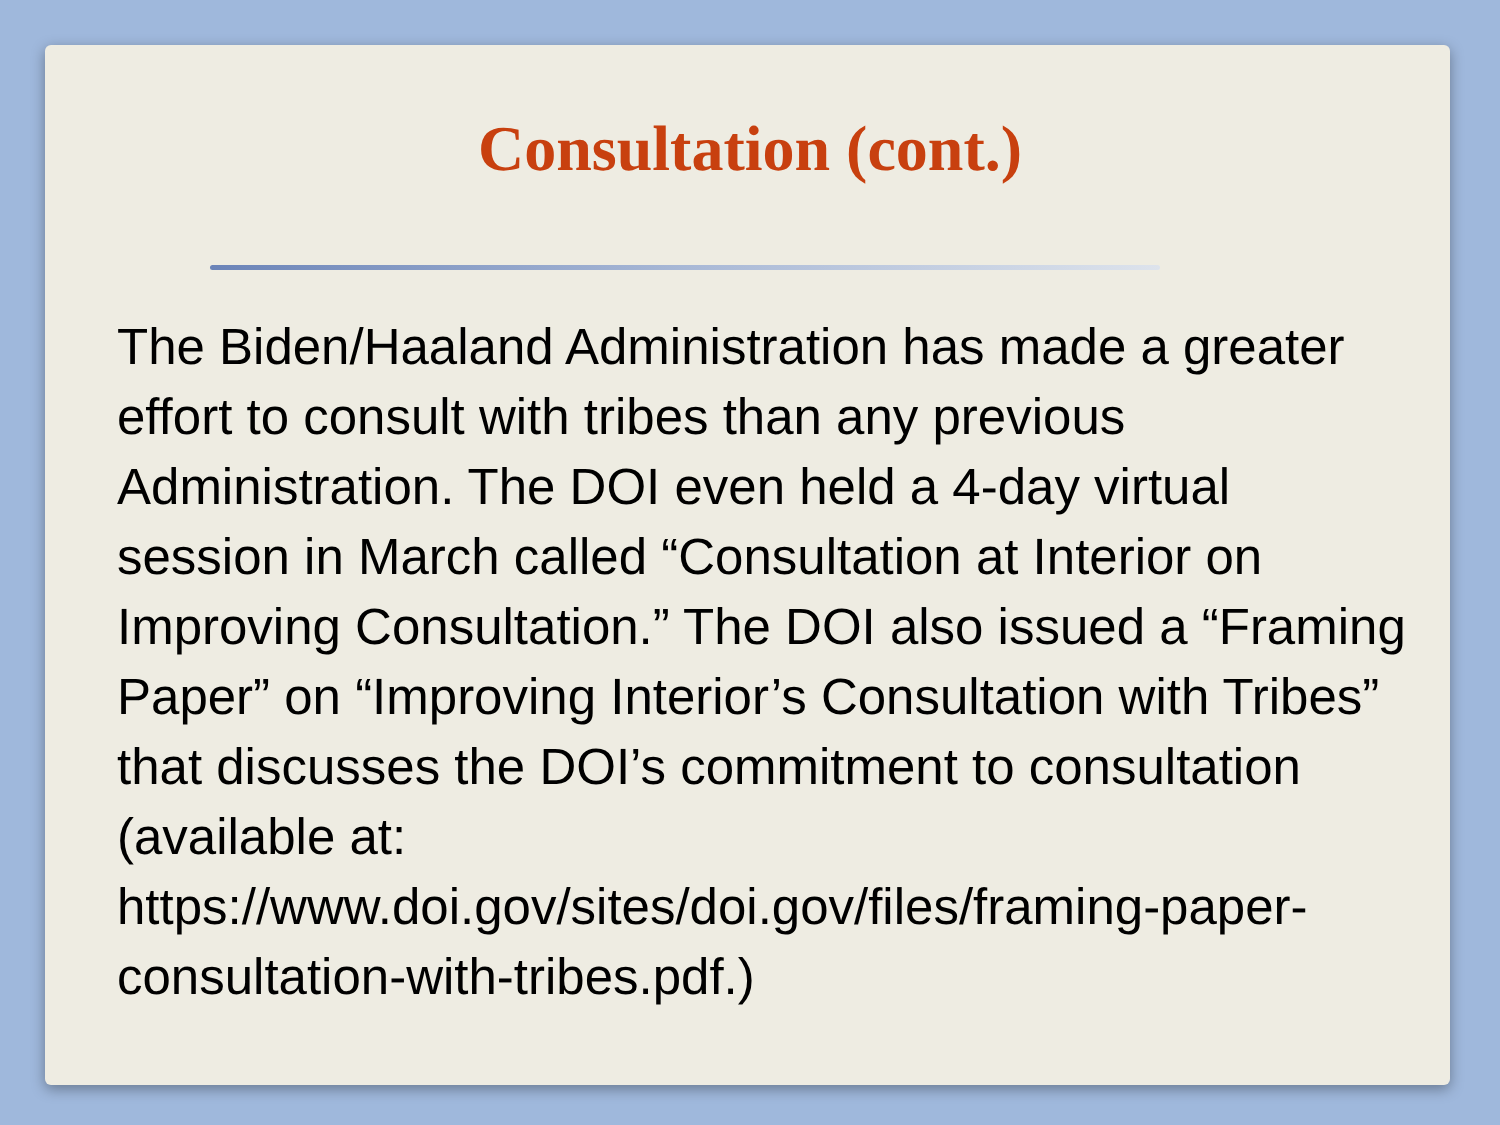Consultation (cont.)
The Biden/Haaland Administration has made a greater effort to consult with tribes than any previous Administration. The DOI even held a 4-day virtual session in March called “Consultation at Interior on Improving Consultation.” The DOI also issued a “Framing Paper” on “Improving Interior’s Consultation with Tribes” that discusses the DOI’s commitment to consultation (available at: https://www.doi.gov/sites/doi.gov/files/framing-paper-consultation-with-tribes.pdf.)